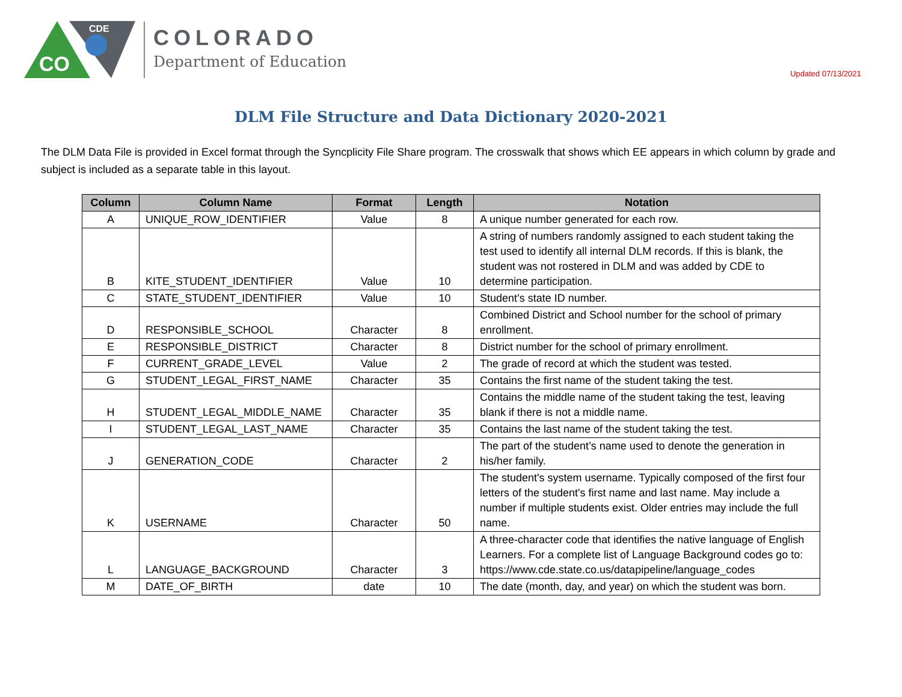CO
CDE
COLORADO
Department of Education
Updated 07/13/2021
DLM File Structure and Data Dictionary 2020-2021
The DLM Data File is provided in Excel format through the Syncplicity File Share program. The crosswalk that shows which EE appears in which column by grade and subject is included as a separate table in this layout.
| Column | Column Name | Format | Length | Notation |
| --- | --- | --- | --- | --- |
| A | UNIQUE_ROW_IDENTIFIER | Value | 8 | A unique number generated for each row. |
| B | KITE_STUDENT_IDENTIFIER | Value | 10 | A string of numbers randomly assigned to each student taking the test used to identify all internal DLM records. If this is blank, the student was not rostered in DLM and was added by CDE to determine participation. |
| C | STATE_STUDENT_IDENTIFIER | Value | 10 | Student’s state ID number. |
| D | RESPONSIBLE_SCHOOL | Character | 8 | Combined District and School number for the school of primary enrollment. |
| E | RESPONSIBLE_DISTRICT | Character | 8 | District number for the school of primary enrollment. |
| F | CURRENT_GRADE_LEVEL | Value | 2 | The grade of record at which the student was tested. |
| G | STUDENT_LEGAL_FIRST_NAME | Character | 35 | Contains the first name of the student taking the test. |
| H | STUDENT_LEGAL_MIDDLE_NAME | Character | 35 | Contains the middle name of the student taking the test, leaving blank if there is not a middle name. |
| I | STUDENT_LEGAL_LAST_NAME | Character | 35 | Contains the last name of the student taking the test. |
| J | GENERATION_CODE | Character | 2 | The part of the student’s name used to denote the generation in his/her family. |
| K | USERNAME | Character | 50 | The student's system username. Typically composed of the first four letters of the student's first name and last name. May include a number if multiple students exist. Older entries may include the full name. |
| L | LANGUAGE_BACKGROUND | Character | 3 | A three-character code that identifies the native language of English Learners. For a complete list of Language Background codes go to: https://www.cde.state.co.us/datapipeline/language_codes |
| M | DATE_OF_BIRTH | date | 10 | The date (month, day, and year) on which the student was born. |